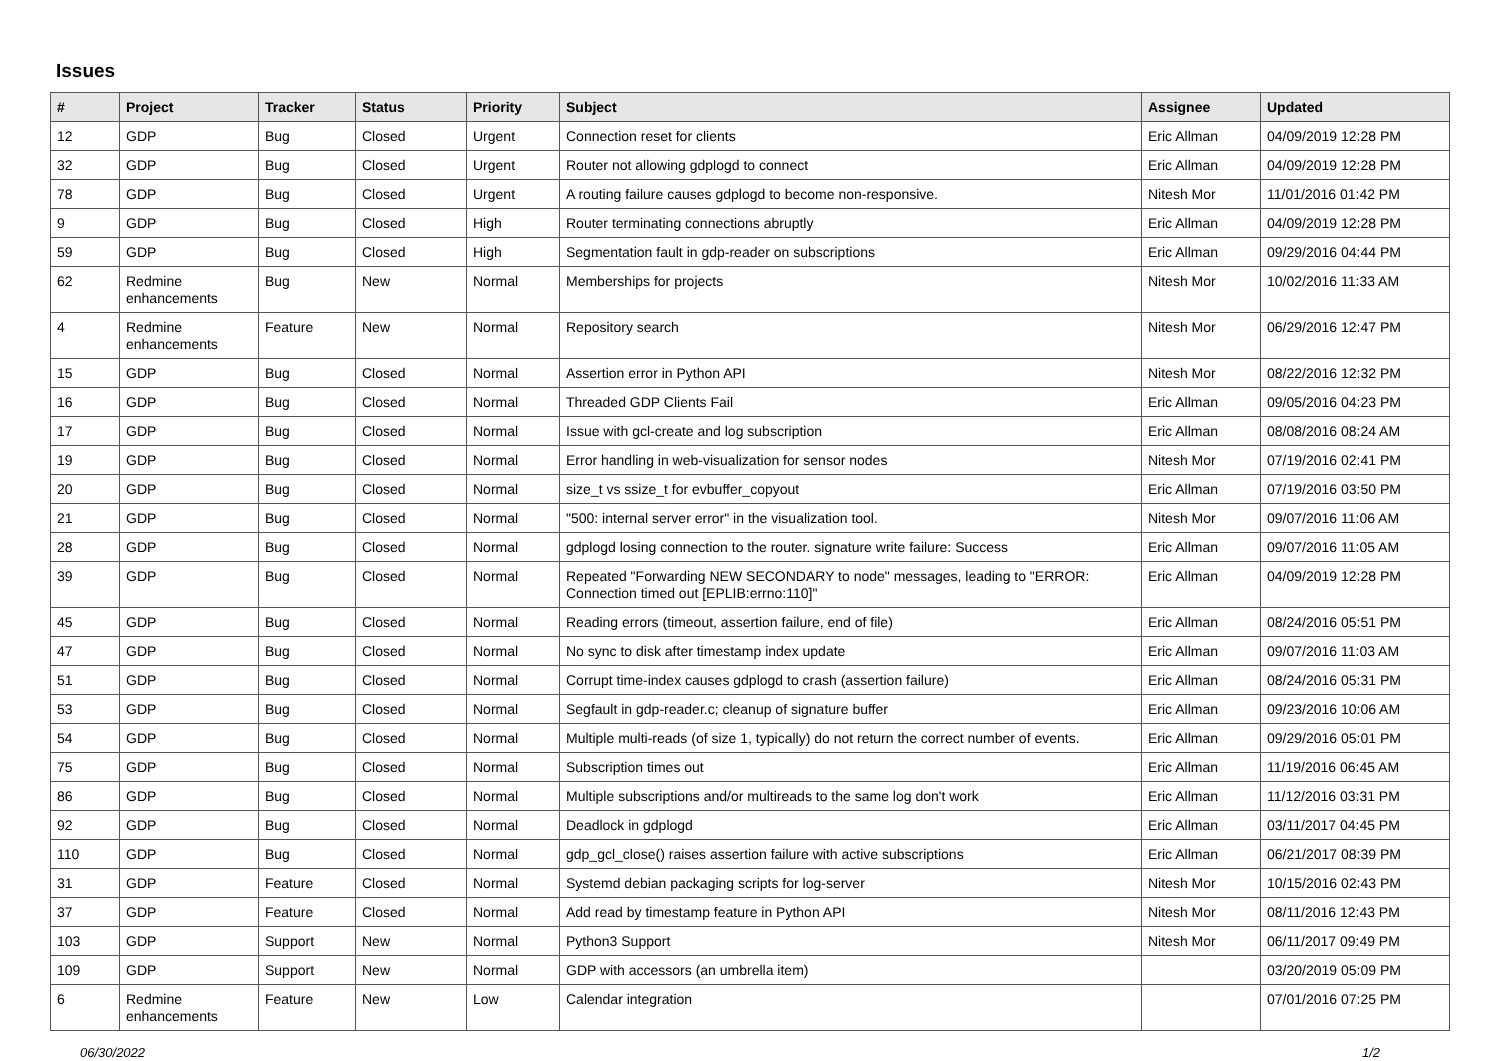Issues
| # | Project | Tracker | Status | Priority | Subject | Assignee | Updated |
| --- | --- | --- | --- | --- | --- | --- | --- |
| 12 | GDP | Bug | Closed | Urgent | Connection reset for clients | Eric Allman | 04/09/2019 12:28 PM |
| 32 | GDP | Bug | Closed | Urgent | Router not allowing gdplogd to connect | Eric Allman | 04/09/2019 12:28 PM |
| 78 | GDP | Bug | Closed | Urgent | A routing failure causes gdplogd to become non-responsive. | Nitesh Mor | 11/01/2016 01:42 PM |
| 9 | GDP | Bug | Closed | High | Router terminating connections abruptly | Eric Allman | 04/09/2019 12:28 PM |
| 59 | GDP | Bug | Closed | High | Segmentation fault in gdp-reader on subscriptions | Eric Allman | 09/29/2016 04:44 PM |
| 62 | Redmine enhancements | Bug | New | Normal | Memberships for projects | Nitesh Mor | 10/02/2016 11:33 AM |
| 4 | Redmine enhancements | Feature | New | Normal | Repository search | Nitesh Mor | 06/29/2016 12:47 PM |
| 15 | GDP | Bug | Closed | Normal | Assertion error in Python API | Nitesh Mor | 08/22/2016 12:32 PM |
| 16 | GDP | Bug | Closed | Normal | Threaded GDP Clients Fail | Eric Allman | 09/05/2016 04:23 PM |
| 17 | GDP | Bug | Closed | Normal | Issue with gcl-create and log subscription | Eric Allman | 08/08/2016 08:24 AM |
| 19 | GDP | Bug | Closed | Normal | Error handling in web-visualization for sensor nodes | Nitesh Mor | 07/19/2016 02:41 PM |
| 20 | GDP | Bug | Closed | Normal | size_t vs ssize_t for evbuffer_copyout | Eric Allman | 07/19/2016 03:50 PM |
| 21 | GDP | Bug | Closed | Normal | "500: internal server error" in the visualization tool. | Nitesh Mor | 09/07/2016 11:06 AM |
| 28 | GDP | Bug | Closed | Normal | gdplogd losing connection to the router. signature write failure: Success | Eric Allman | 09/07/2016 11:05 AM |
| 39 | GDP | Bug | Closed | Normal | Repeated "Forwarding NEW SECONDARY to node" messages, leading to "ERROR: Connection timed out [EPLIB:errno:110]" | Eric Allman | 04/09/2019 12:28 PM |
| 45 | GDP | Bug | Closed | Normal | Reading errors (timeout, assertion failure, end of file) | Eric Allman | 08/24/2016 05:51 PM |
| 47 | GDP | Bug | Closed | Normal | No sync to disk after timestamp index update | Eric Allman | 09/07/2016 11:03 AM |
| 51 | GDP | Bug | Closed | Normal | Corrupt time-index causes gdplogd to crash (assertion failure) | Eric Allman | 08/24/2016 05:31 PM |
| 53 | GDP | Bug | Closed | Normal | Segfault in gdp-reader.c; cleanup of signature buffer | Eric Allman | 09/23/2016 10:06 AM |
| 54 | GDP | Bug | Closed | Normal | Multiple multi-reads (of size 1, typically) do not return the correct number of events. | Eric Allman | 09/29/2016 05:01 PM |
| 75 | GDP | Bug | Closed | Normal | Subscription times out | Eric Allman | 11/19/2016 06:45 AM |
| 86 | GDP | Bug | Closed | Normal | Multiple subscriptions and/or multireads to the same log don't work | Eric Allman | 11/12/2016 03:31 PM |
| 92 | GDP | Bug | Closed | Normal | Deadlock in gdplogd | Eric Allman | 03/11/2017 04:45 PM |
| 110 | GDP | Bug | Closed | Normal | gdp_gcl_close() raises assertion failure with active subscriptions | Eric Allman | 06/21/2017 08:39 PM |
| 31 | GDP | Feature | Closed | Normal | Systemd debian packaging scripts for log-server | Nitesh Mor | 10/15/2016 02:43 PM |
| 37 | GDP | Feature | Closed | Normal | Add read by timestamp feature in Python API | Nitesh Mor | 08/11/2016 12:43 PM |
| 103 | GDP | Support | New | Normal | Python3 Support | Nitesh Mor | 06/11/2017 09:49 PM |
| 109 | GDP | Support | New | Normal | GDP with accessors (an umbrella item) | | 03/20/2019 05:09 PM |
| 6 | Redmine enhancements | Feature | New | Low | Calendar integration | | 07/01/2016 07:25 PM |
06/30/2022 1/2